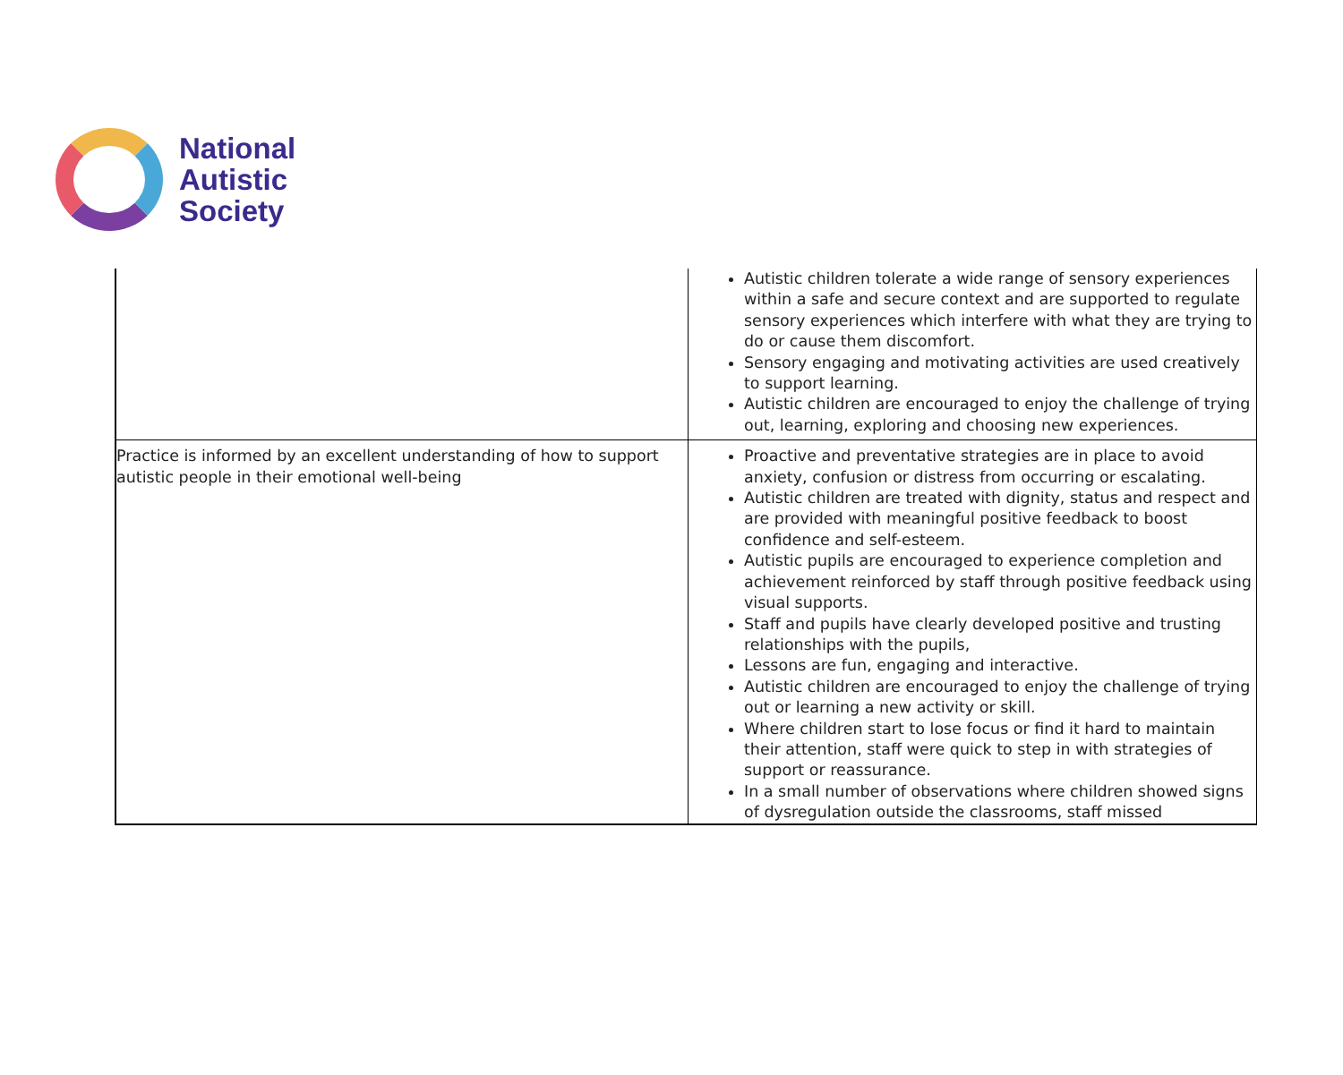National
Autistic
Society
| | Autistic children tolerate a wide range of sensory experiences within a safe and secure context and are supported to regulate sensory experiences which interfere with what they are trying to do or cause them discomfort. Sensory engaging and motivating activities are used creatively to support learning. Autistic children are encouraged to enjoy the challenge of trying out, learning, exploring and choosing new experiences. |
| Practice is informed by an excellent understanding of how to support autistic people in their emotional well-being | Proactive and preventative strategies are in place to avoid anxiety, confusion or distress from occurring or escalating. Autistic children are treated with dignity, status and respect and are provided with meaningful positive feedback to boost confidence and self-esteem. Autistic pupils are encouraged to experience completion and achievement reinforced by staff through positive feedback using visual supports. Staff and pupils have clearly developed positive and trusting relationships with the pupils, Lessons are fun, engaging and interactive. Autistic children are encouraged to enjoy the challenge of trying out or learning a new activity or skill. Where children start to lose focus or find it hard to maintain their attention, staff were quick to step in with strategies of support or reassurance. In a small number of observations where children showed signs of dysregulation outside the classrooms, staff missed |